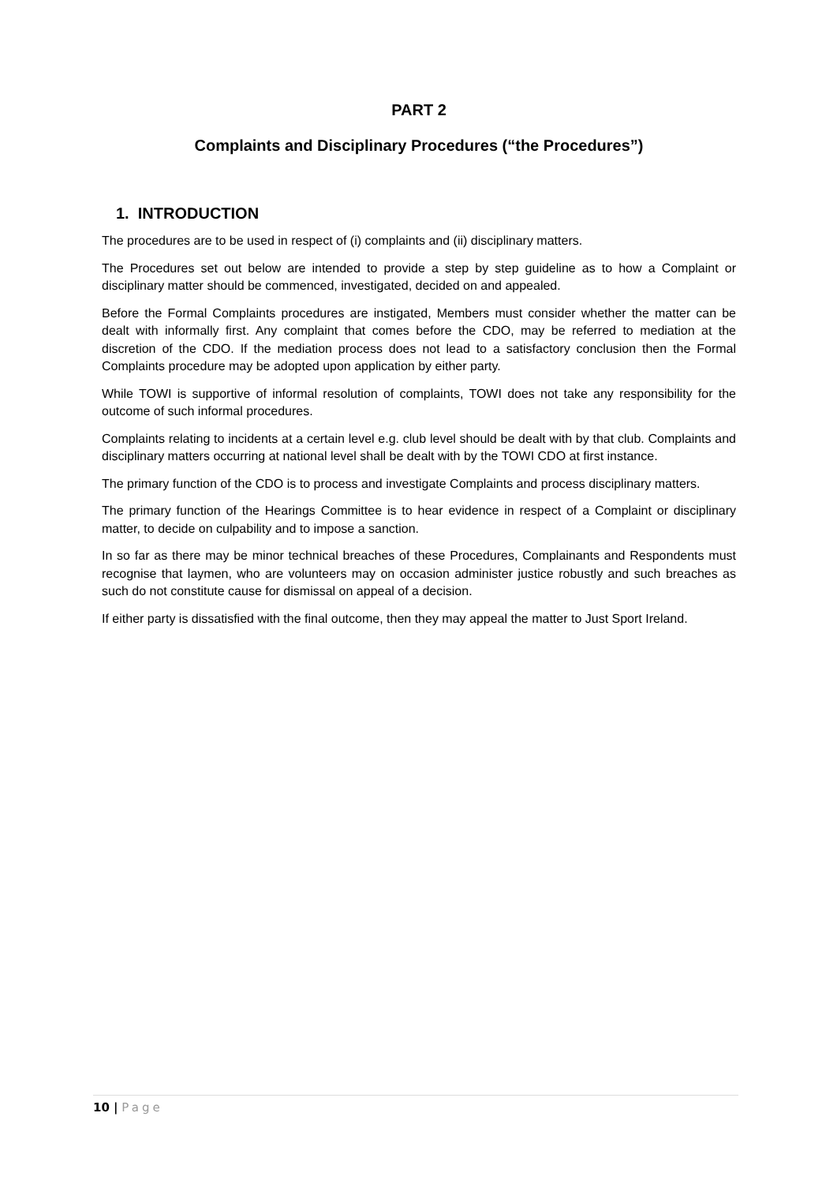PART 2
Complaints and Disciplinary Procedures (“the Procedures”)
1. INTRODUCTION
The procedures are to be used in respect of (i) complaints and (ii) disciplinary matters.
The Procedures set out below are intended to provide a step by step guideline as to how a Complaint or disciplinary matter should be commenced, investigated, decided on and appealed.
Before the Formal Complaints procedures are instigated, Members must consider whether the matter can be dealt with informally first. Any complaint that comes before the CDO, may be referred to mediation at the discretion of the CDO. If the mediation process does not lead to a satisfactory conclusion then the Formal Complaints procedure may be adopted upon application by either party.
While TOWI is supportive of informal resolution of complaints, TOWI does not take any responsibility for the outcome of such informal procedures.
Complaints relating to incidents at a certain level e.g. club level should be dealt with by that club. Complaints and disciplinary matters occurring at national level shall be dealt with by the TOWI CDO at first instance.
The primary function of the CDO is to process and investigate Complaints and process disciplinary matters.
The primary function of the Hearings Committee is to hear evidence in respect of a Complaint or disciplinary matter, to decide on culpability and to impose a sanction.
In so far as there may be minor technical breaches of these Procedures, Complainants and Respondents must recognise that laymen, who are volunteers may on occasion administer justice robustly and such breaches as such do not constitute cause for dismissal on appeal of a decision.
If either party is dissatisfied with the final outcome, then they may appeal the matter to Just Sport Ireland.
10 | Page